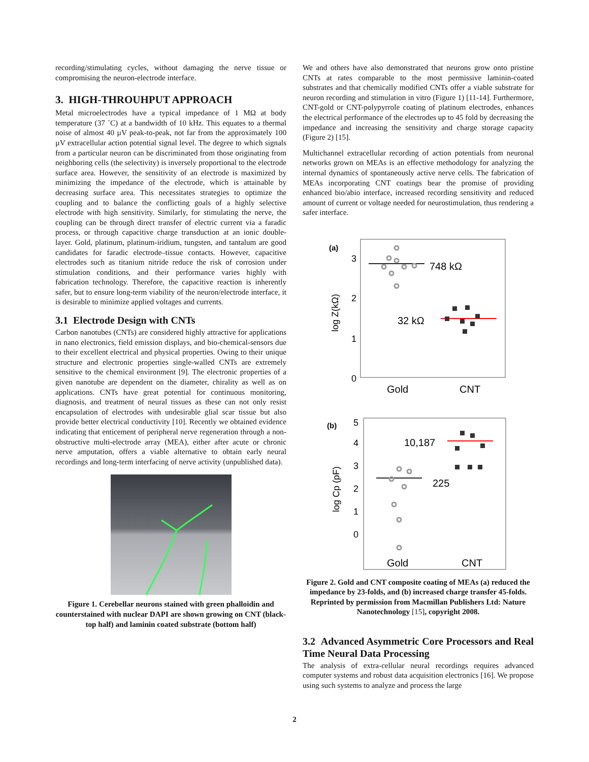recording/stimulating cycles, without damaging the nerve tissue or compromising the neuron-electrode interface.
3. HIGH-THROUHPUT APPROACH
Metal microelectrodes have a typical impedance of 1 MΩ at body temperature (37 ˚C) at a bandwidth of 10 kHz. This equates to a thermal noise of almost 40 µV peak-to-peak, not far from the approximately 100 µV extracellular action potential signal level. The degree to which signals from a particular neuron can be discriminated from those originating from neighboring cells (the selectivity) is inversely proportional to the electrode surface area. However, the sensitivity of an electrode is maximized by minimizing the impedance of the electrode, which is attainable by decreasing surface area. This necessitates strategies to optimize the coupling and to balance the conflicting goals of a highly selective electrode with high sensitivity. Similarly, for stimulating the nerve, the coupling can be through direct transfer of electric current via a faradic process, or through capacitive charge transduction at an ionic double-layer. Gold, platinum, platinum-iridium, tungsten, and tantalum are good candidates for faradic electrode–tissue contacts. However, capacitive electrodes such as titanium nitride reduce the risk of corrosion under stimulation conditions, and their performance varies highly with fabrication technology. Therefore, the capacitive reaction is inherently safer, but to ensure long-term viability of the neuron/electrode interface, it is desirable to minimize applied voltages and currents.
3.1 Electrode Design with CNTs
Carbon nanotubes (CNTs) are considered highly attractive for applications in nano electronics, field emission displays, and bio-chemical-sensors due to their excellent electrical and physical properties. Owing to their unique structure and electronic properties single-walled CNTs are extremely sensitive to the chemical environment [9]. The electronic properties of a given nanotube are dependent on the diameter, chirality as well as on applications. CNTs have great potential for continuous monitoring, diagnosis, and treatment of neural tissues as these can not only resist encapsulation of electrodes with undesirable glial scar tissue but also provide better electrical conductivity [10]. Recently we obtained evidence indicating that enticement of peripheral nerve regeneration through a non-obstructive multi-electrode array (MEA), either after acute or chronic nerve amputation, offers a viable alternative to obtain early neural recordings and long-term interfacing of nerve activity (unpublished data).
Figure 1. Cerebellar neurons stained with green phalloidin and counterstained with nuclear DAPI are shown growing on CNT (black-top half) and laminin coated substrate (bottom half)
We and others have also demonstrated that neurons grow onto pristine CNTs at rates comparable to the most permissive laminin-coated substrates and that chemically modified CNTs offer a viable substrate for neuron recording and stimulation in vitro (Figure 1) [11-14]. Furthermore, CNT-gold or CNT-polypyrrole coating of platinum electrodes, enhances the electrical performance of the electrodes up to 45 fold by decreasing the impedance and increasing the sensitivity and charge storage capacity (Figure 2) [15].
Multichannel extracellular recording of action potentials from neuronal networks grown on MEAs is an effective methodology for analyzing the internal dynamics of spontaneously active nerve cells. The fabrication of MEAs incorporating CNT coatings bear the promise of providing enhanced bio/abio interface, increased recording sensitivity and reduced amount of current or voltage needed for neurostimulation, thus rendering a safer interface.
(a)
3
2
1
0
log Z(kΩ)
748 kΩ
32 kΩ
Gold
CNT
(b)
5
4
3
2
1
0
log Cp (pF)
10,187
225
Gold
CNT
Figure 2. Gold and CNT composite coating of MEAs (a) reduced the impedance by 23-folds, and (b) increased charge transfer 45-folds. Reprinted by permission from Macmillan Publishers Ltd: Nature Nanotechnology [15], copyright 2008.
3.2 Advanced Asymmetric Core Processors and Real Time Neural Data Processing
The analysis of extra-cellular neural recordings requires advanced computer systems and robust data acquisition electronics [16]. We propose using such systems to analyze and process the large
2